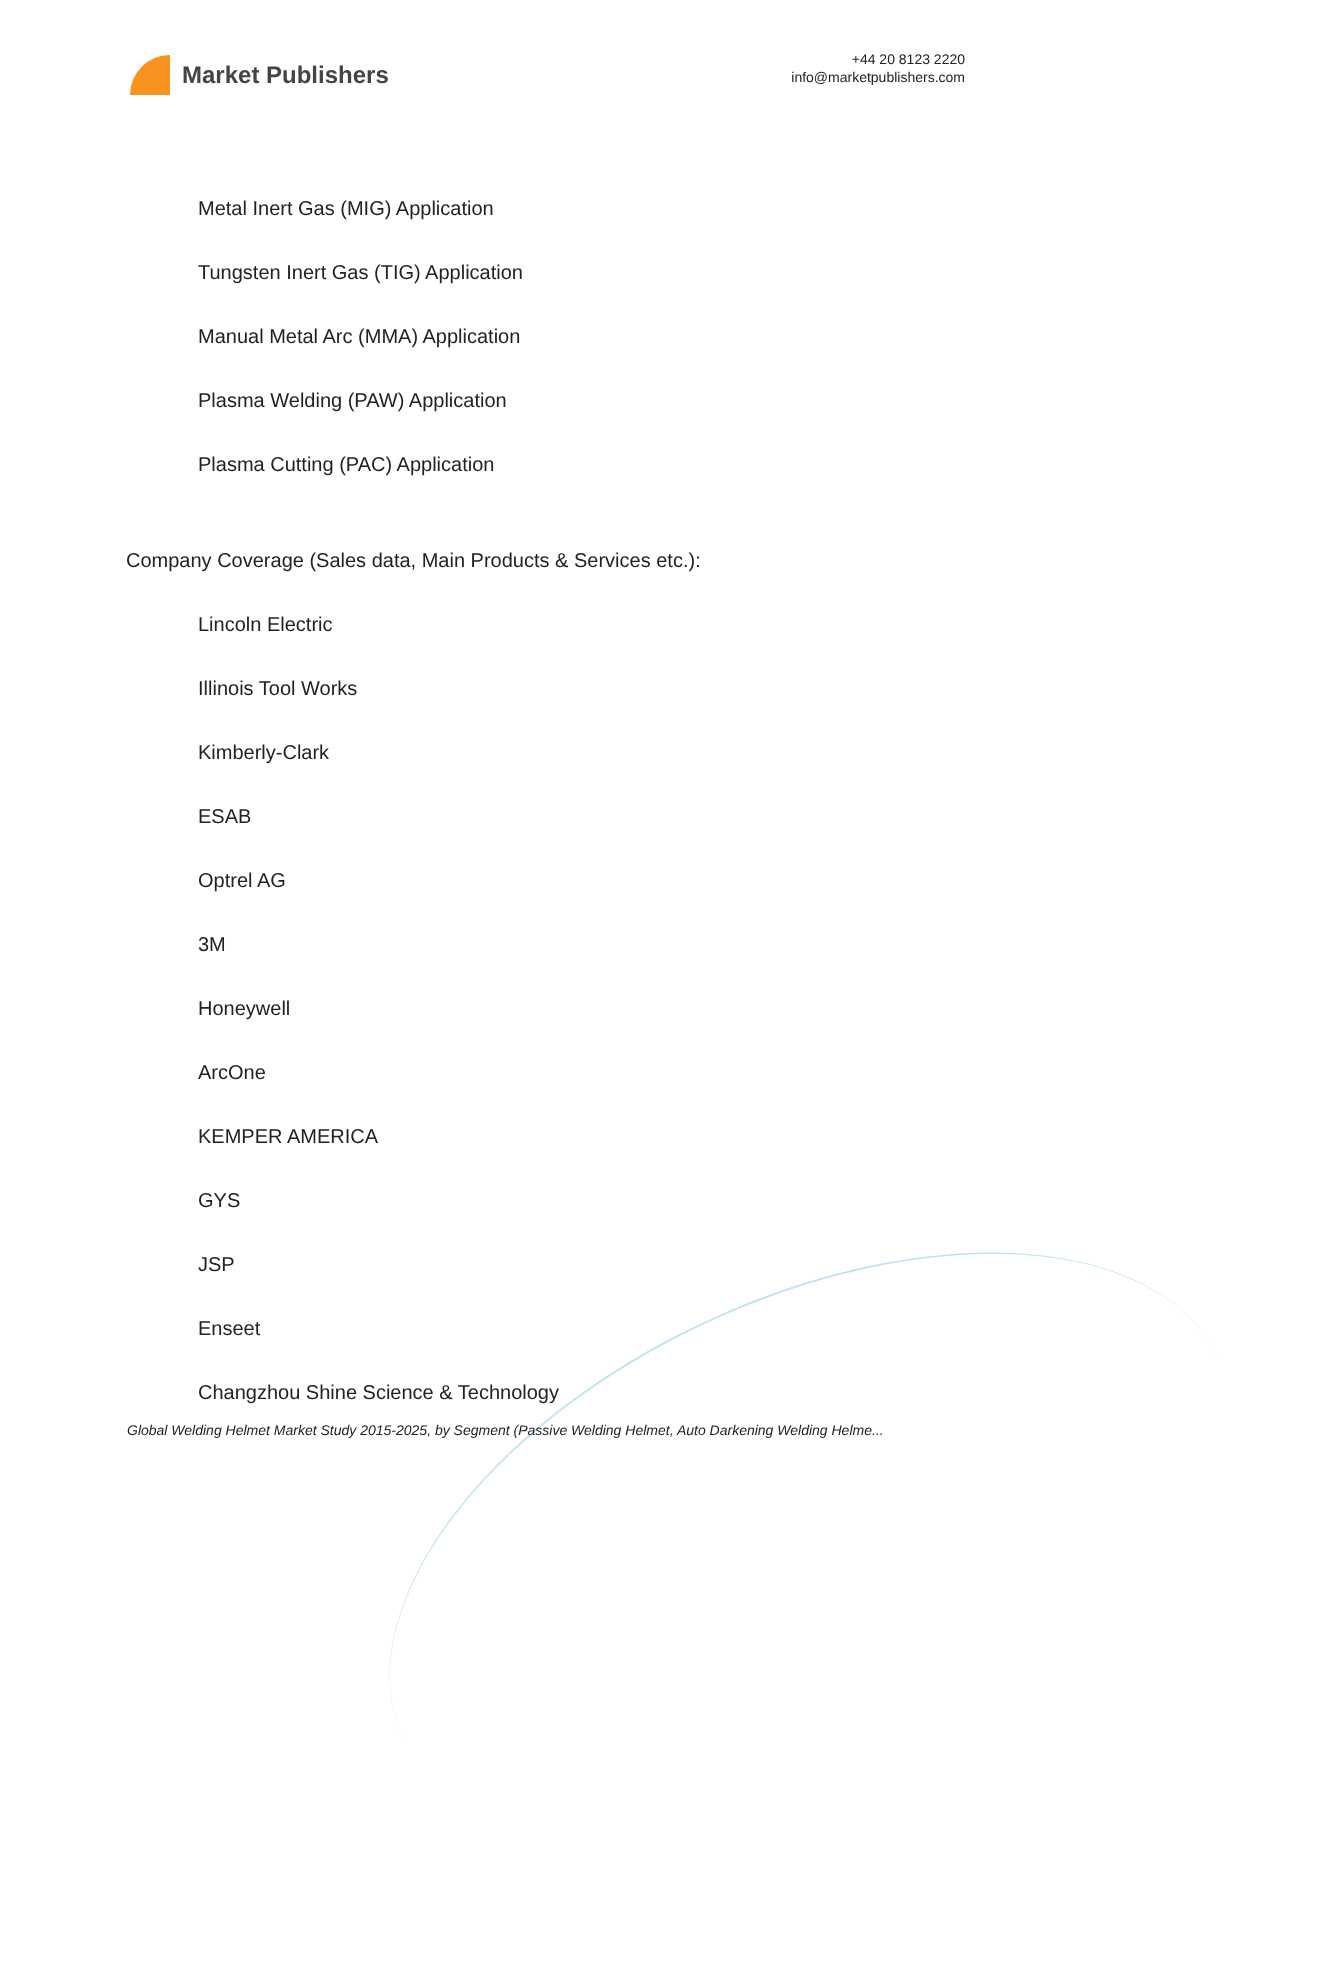Market Publishers
+44 20 8123 2220
info@marketpublishers.com
Metal Inert Gas (MIG) Application
Tungsten Inert Gas (TIG) Application
Manual Metal Arc (MMA) Application
Plasma Welding (PAW) Application
Plasma Cutting (PAC) Application
Company Coverage (Sales data, Main Products & Services etc.):
Lincoln Electric
Illinois Tool Works
Kimberly-Clark
ESAB
Optrel AG
3M
Honeywell
ArcOne
KEMPER AMERICA
GYS
JSP
Enseet
Changzhou Shine Science & Technology
Global Welding Helmet Market Study 2015-2025, by Segment (Passive Welding Helmet, Auto Darkening Welding Helme...